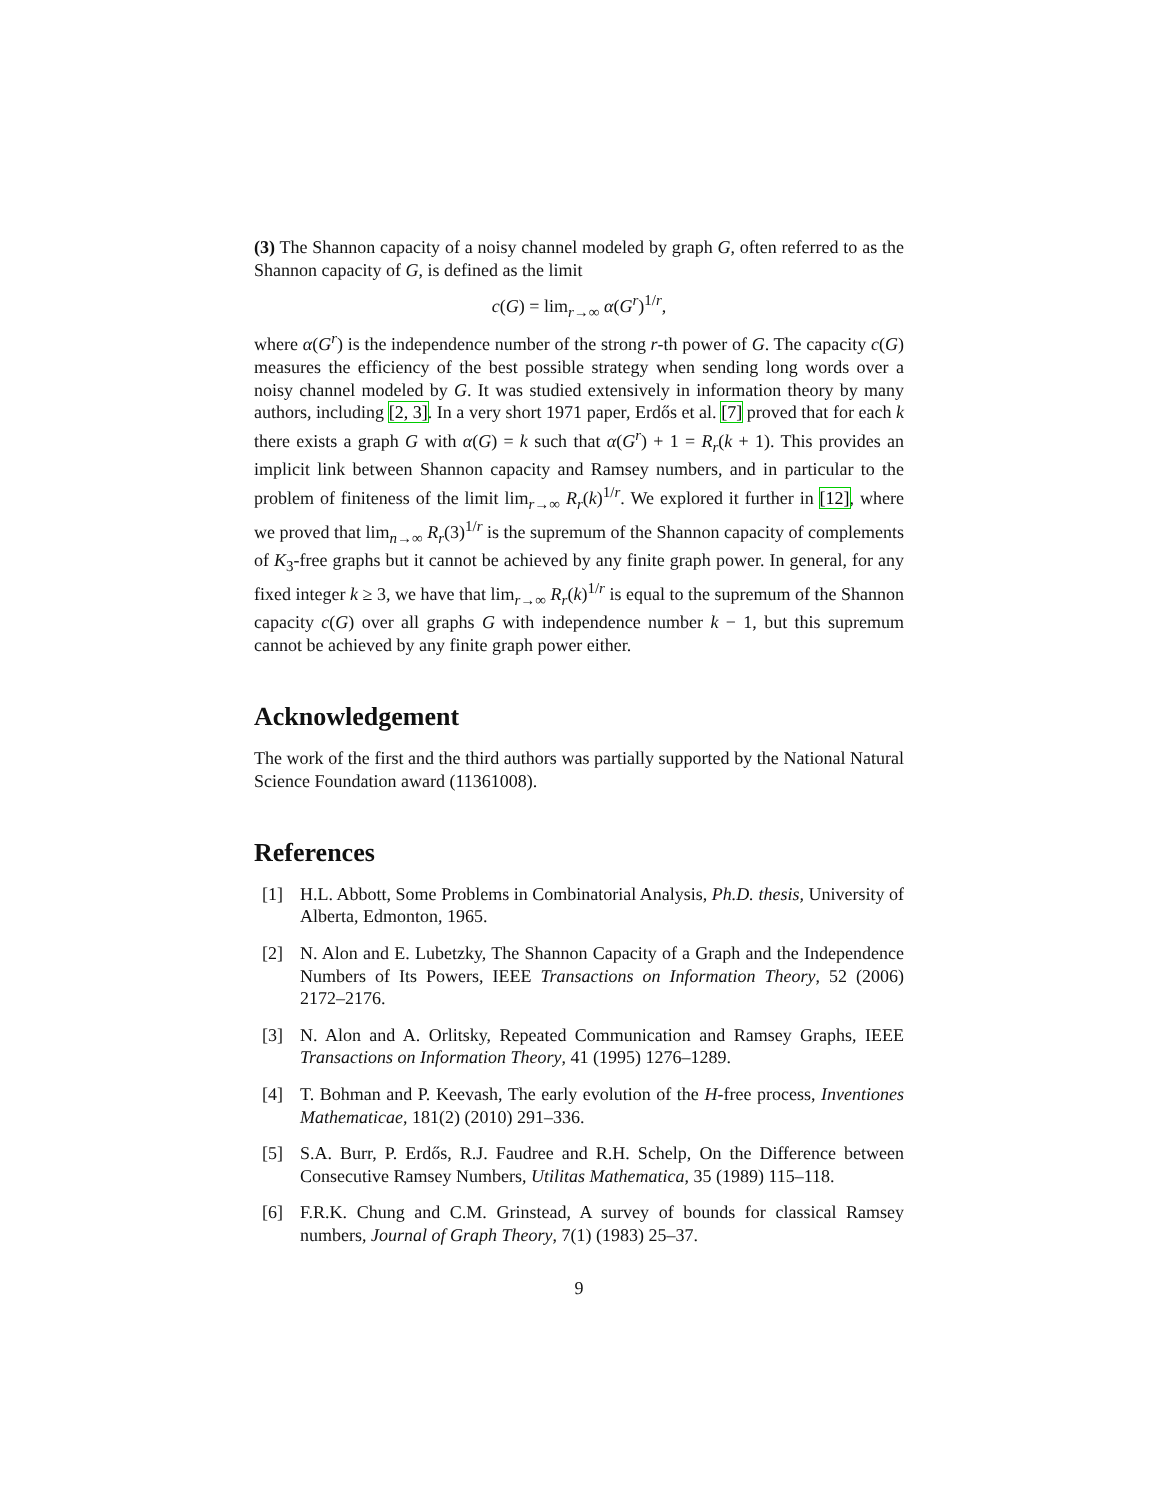(3) The Shannon capacity of a noisy channel modeled by graph G, often referred to as the Shannon capacity of G, is defined as the limit
c(G) = lim<sub>r→∞</sub> α(G<sup>r</sup>)<sup>1/r</sup>,
where α(G<sup>r</sup>) is the independence number of the strong r-th power of G. The capacity c(G) measures the efficiency of the best possible strategy when sending long words over a noisy channel modeled by G. It was studied extensively in information theory by many authors, including [2, 3]. In a very short 1971 paper, Erdős et al. [7] proved that for each k there exists a graph G with α(G) = k such that α(G<sup>r</sup>) + 1 = R<sub>r</sub>(k + 1). This provides an implicit link between Shannon capacity and Ramsey numbers, and in particular to the problem of finiteness of the limit lim<sub>r→∞</sub> R<sub>r</sub>(k)<sup>1/r</sup>. We explored it further in [12], where we proved that lim<sub>n→∞</sub> R<sub>r</sub>(3)<sup>1/r</sup> is the supremum of the Shannon capacity of complements of K<sub>3</sub>-free graphs but it cannot be achieved by any finite graph power. In general, for any fixed integer k ≥ 3, we have that lim<sub>r→∞</sub> R<sub>r</sub>(k)<sup>1/r</sup> is equal to the supremum of the Shannon capacity c(G) over all graphs G with independence number k − 1, but this supremum cannot be achieved by any finite graph power either.
Acknowledgement
The work of the first and the third authors was partially supported by the National Natural Science Foundation award (11361008).
References
[1] H.L. Abbott, Some Problems in Combinatorial Analysis, Ph.D. thesis, University of Alberta, Edmonton, 1965.
[2] N. Alon and E. Lubetzky, The Shannon Capacity of a Graph and the Independence Numbers of Its Powers, IEEE Transactions on Information Theory, 52 (2006) 2172–2176.
[3] N. Alon and A. Orlitsky, Repeated Communication and Ramsey Graphs, IEEE Transactions on Information Theory, 41 (1995) 1276–1289.
[4] T. Bohman and P. Keevash, The early evolution of the H-free process, Inventiones Mathematicae, 181(2) (2010) 291–336.
[5] S.A. Burr, P. Erdős, R.J. Faudree and R.H. Schelp, On the Difference between Consecutive Ramsey Numbers, Utilitas Mathematica, 35 (1989) 115–118.
[6] F.R.K. Chung and C.M. Grinstead, A survey of bounds for classical Ramsey numbers, Journal of Graph Theory, 7(1) (1983) 25–37.
9